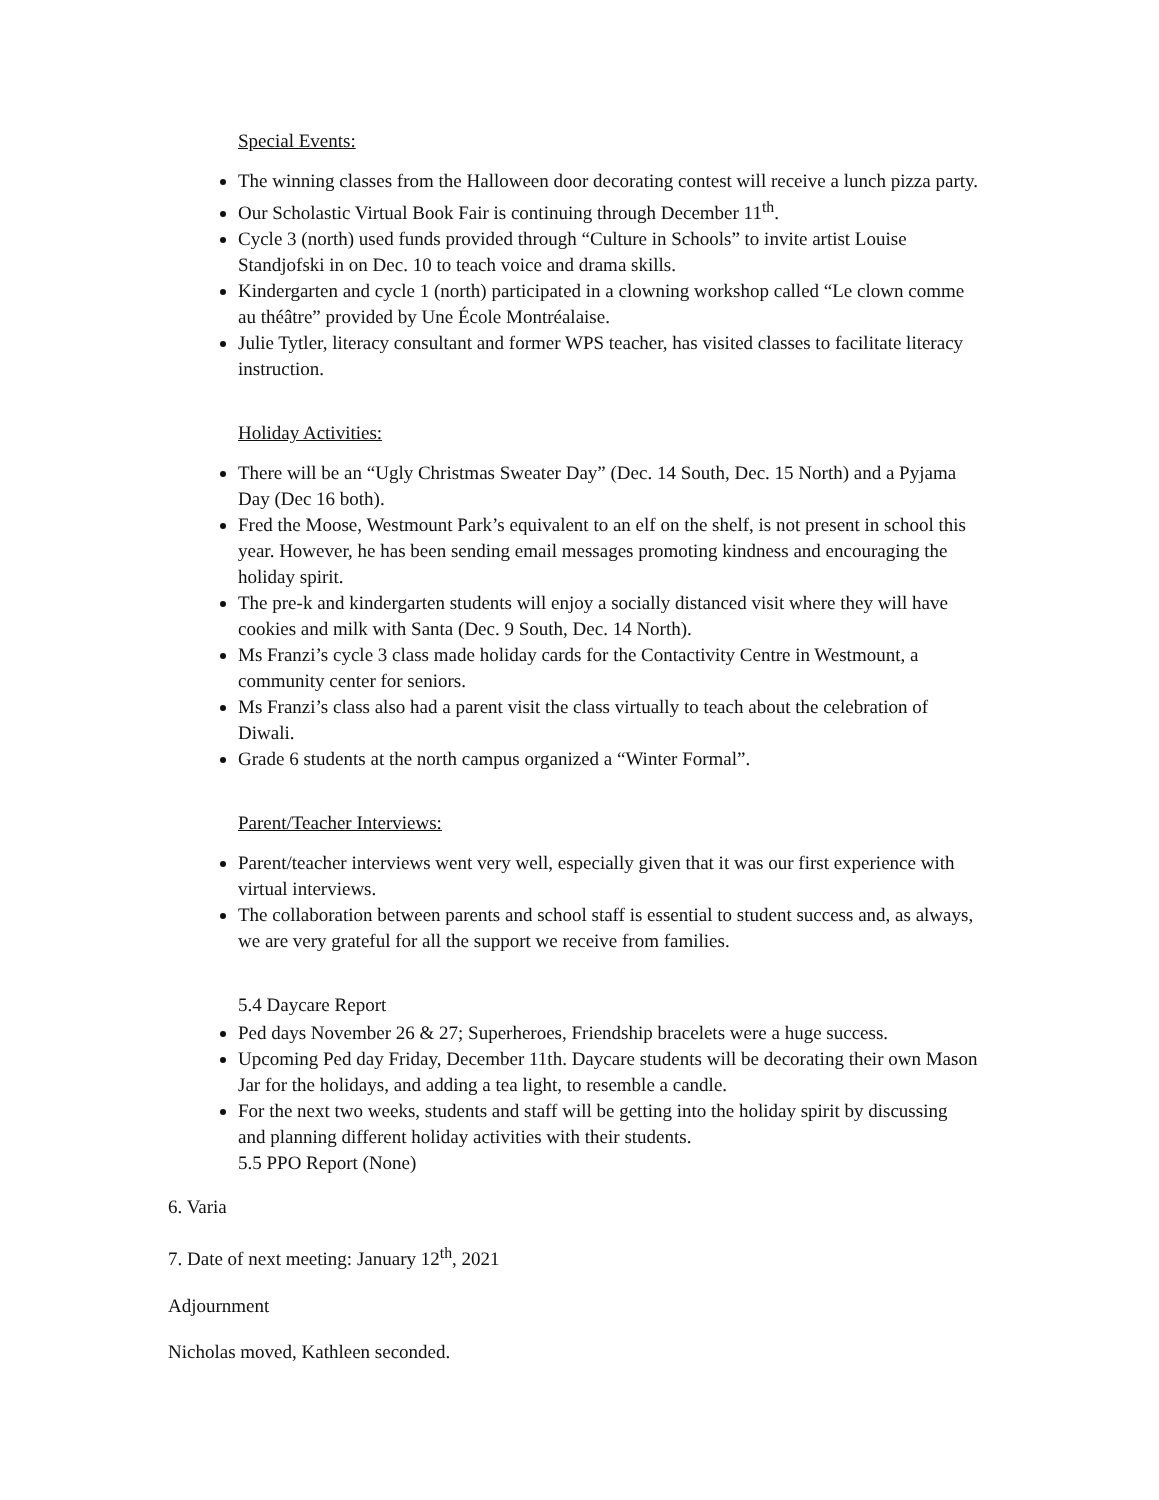Special Events:
The winning classes from the Halloween door decorating contest will receive a lunch pizza party.
Our Scholastic Virtual Book Fair is continuing through December 11<sup>th</sup>.
Cycle 3 (north) used funds provided through “Culture in Schools” to invite artist Louise Standjofski in on Dec. 10 to teach voice and drama skills.
Kindergarten and cycle 1 (north) participated in a clowning workshop called “Le clown comme au théâtre” provided by Une École Montréalaise.
Julie Tytler, literacy consultant and former WPS teacher, has visited classes to facilitate literacy instruction.
Holiday Activities:
There will be an “Ugly Christmas Sweater Day” (Dec. 14 South, Dec. 15 North) and a Pyjama Day (Dec 16 both).
Fred the Moose, Westmount Park’s equivalent to an elf on the shelf, is not present in school this year. However, he has been sending email messages promoting kindness and encouraging the holiday spirit.
The pre-k and kindergarten students will enjoy a socially distanced visit where they will have cookies and milk with Santa (Dec. 9 South, Dec. 14 North).
Ms Franzi’s cycle 3 class made holiday cards for the Contactivity Centre in Westmount, a community center for seniors.
Ms Franzi’s class also had a parent visit the class virtually to teach about the celebration of Diwali.
Grade 6 students at the north campus organized a “Winter Formal”.
Parent/Teacher Interviews:
Parent/teacher interviews went very well, especially given that it was our first experience with virtual interviews.
The collaboration between parents and school staff is essential to student success and, as always, we are very grateful for all the support we receive from families.
5.4 Daycare Report
Ped days November 26 & 27; Superheroes, Friendship bracelets were a huge success.
Upcoming Ped day Friday, December 11th. Daycare students will be decorating their own Mason Jar for the holidays, and adding a tea light, to resemble a candle.
For the next two weeks, students and staff will be getting into the holiday spirit by discussing and planning different holiday activities with their students.
5.5 PPO Report (None)
6. Varia
7. Date of next meeting: January 12<sup>th</sup>, 2021
Adjournment
Nicholas moved, Kathleen seconded.